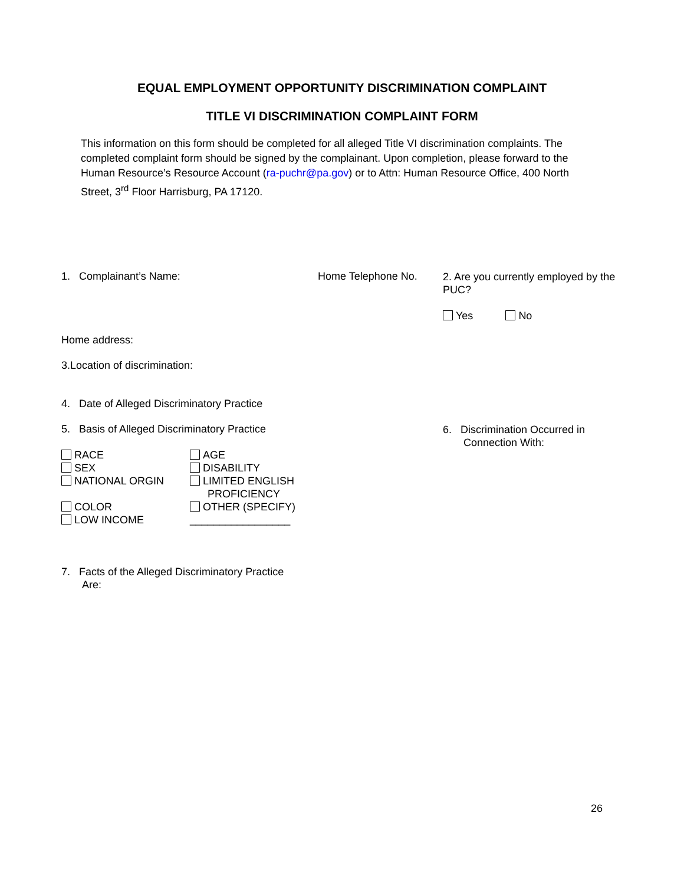EQUAL EMPLOYMENT OPPORTUNITY DISCRIMINATION COMPLAINT
TITLE VI DISCRIMINATION COMPLAINT FORM
This information on this form should be completed for all alleged Title VI discrimination complaints. The completed complaint form should be signed by the complainant. Upon completion, please forward to the Human Resource’s Resource Account (ra-puchr@pa.gov) or to Attn: Human Resource Office, 400 North Street, 3<sup>rd</sup> Floor Harrisburg, PA 17120.
1. Complainant’s Name: Home Telephone No.
2. Are you currently employed by the PUC?
Yes No
Home address:
3.Location of discrimination:
4. Date of Alleged Discriminatory Practice
5. Basis of Alleged Discriminatory Practice
RACE
SEX
NATIONAL ORGIN
COLOR
LOW INCOME
AGE
DISABILITY
LIMITED ENGLISH
PROFICIENCY
OTHER (SPECIFY)
_________________
6. Discrimination Occurred in
Connection With:
7. Facts of the Alleged Discriminatory Practice
Are:
26